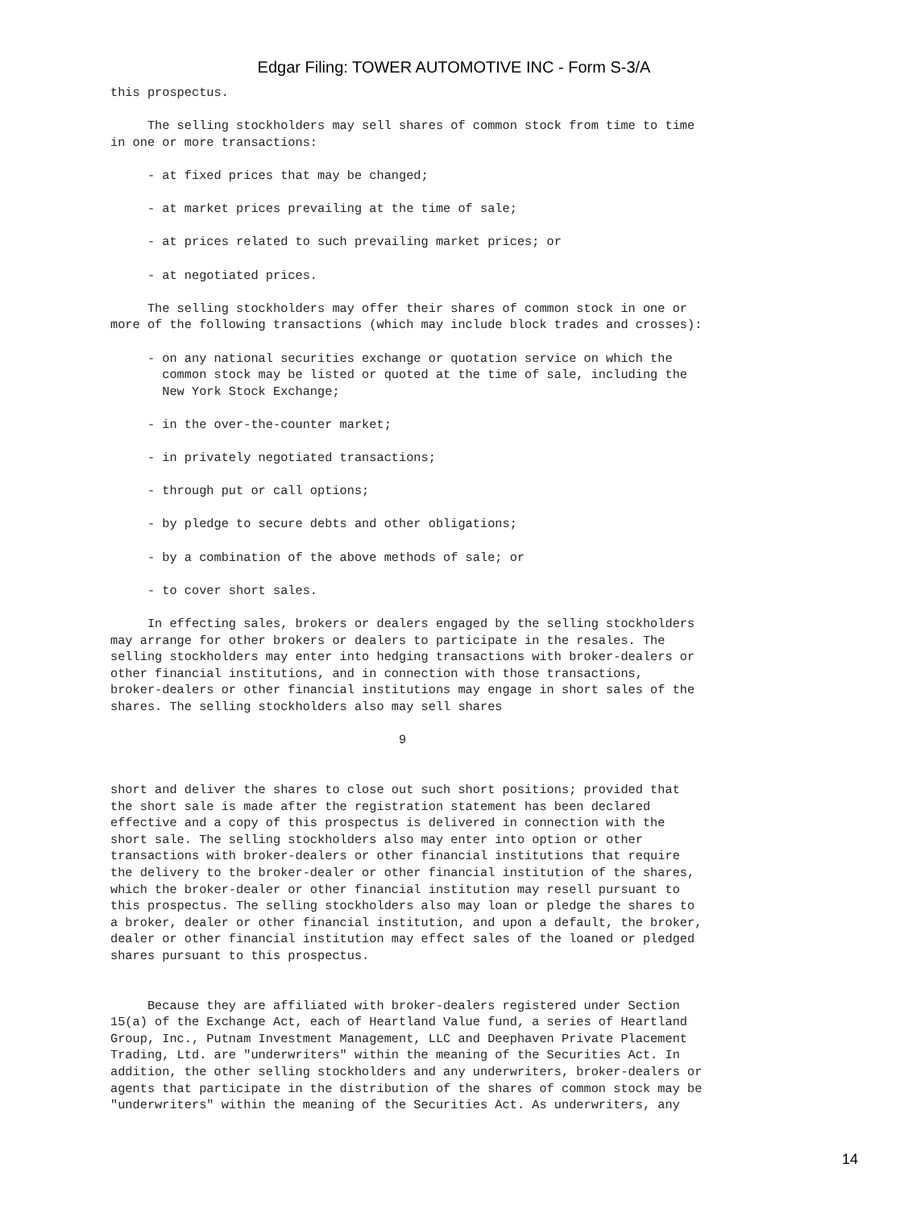Edgar Filing: TOWER AUTOMOTIVE INC - Form S-3/A
this prospectus.

     The selling stockholders may sell shares of common stock from time to time
in one or more transactions:

     - at fixed prices that may be changed;

     - at market prices prevailing at the time of sale;

     - at prices related to such prevailing market prices; or

     - at negotiated prices.

     The selling stockholders may offer their shares of common stock in one or
more of the following transactions (which may include block trades and crosses):

     - on any national securities exchange or quotation service on which the
       common stock may be listed or quoted at the time of sale, including the
       New York Stock Exchange;

     - in the over-the-counter market;

     - in privately negotiated transactions;

     - through put or call options;

     - by pledge to secure debts and other obligations;

     - by a combination of the above methods of sale; or

     - to cover short sales.

     In effecting sales, brokers or dealers engaged by the selling stockholders
may arrange for other brokers or dealers to participate in the resales. The
selling stockholders may enter into hedging transactions with broker-dealers or
other financial institutions, and in connection with those transactions,
broker-dealers or other financial institutions may engage in short sales of the
shares. The selling stockholders also may sell shares

                                       9


short and deliver the shares to close out such short positions; provided that
the short sale is made after the registration statement has been declared
effective and a copy of this prospectus is delivered in connection with the
short sale. The selling stockholders also may enter into option or other
transactions with broker-dealers or other financial institutions that require
the delivery to the broker-dealer or other financial institution of the shares,
which the broker-dealer or other financial institution may resell pursuant to
this prospectus. The selling stockholders also may loan or pledge the shares to
a broker, dealer or other financial institution, and upon a default, the broker,
dealer or other financial institution may effect sales of the loaned or pledged
shares pursuant to this prospectus.


     Because they are affiliated with broker-dealers registered under Section
15(a) of the Exchange Act, each of Heartland Value fund, a series of Heartland
Group, Inc., Putnam Investment Management, LLC and Deephaven Private Placement
Trading, Ltd. are "underwriters" within the meaning of the Securities Act. In
addition, the other selling stockholders and any underwriters, broker-dealers or
agents that participate in the distribution of the shares of common stock may be
"underwriters" within the meaning of the Securities Act. As underwriters, any
14